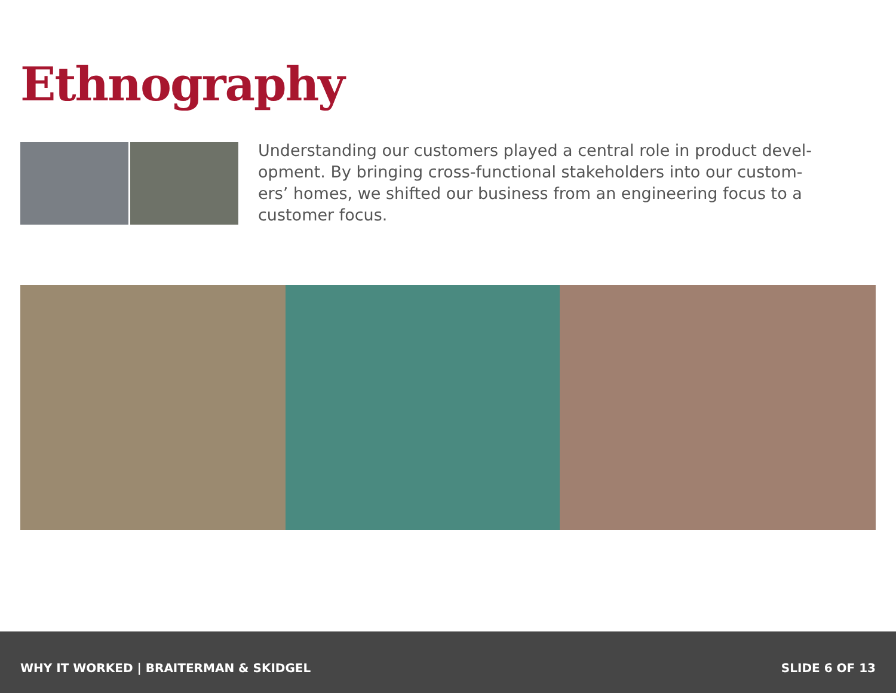Ethnography
Understanding our customers played a central role in product devel-opment. By bringing cross-functional stakeholders into our custom-ers’ homes, we shifted our business from an engineering focus to a customer focus.
WHY IT WORKED | BRAITERMAN & SKIDGEL SLIDE 6 OF 13